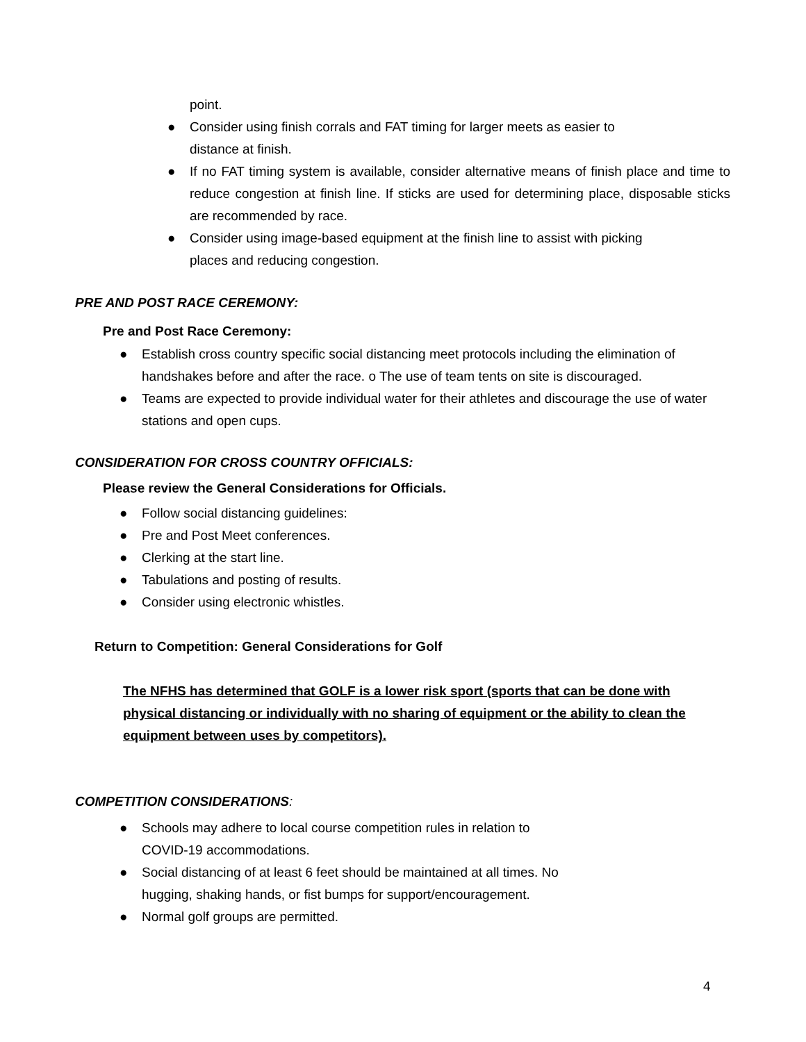point.
● Consider using finish corrals and FAT timing for larger meets as easier to
distance at finish.
● If no FAT timing system is available, consider alternative means of finish place and time to reduce congestion at finish line. If sticks are used for determining place, disposable sticks are recommended by race.
● Consider using image-based equipment at the finish line to assist with picking
places and reducing congestion.
PRE AND POST RACE CEREMONY:
Pre and Post Race Ceremony:
● Establish cross country specific social distancing meet protocols including the elimination of handshakes before and after the race. o The use of team tents on site is discouraged.
● Teams are expected to provide individual water for their athletes and discourage the use of water stations and open cups.
CONSIDERATION FOR CROSS COUNTRY OFFICIALS:
Please review the General Considerations for Officials.
● Follow social distancing guidelines:
● Pre and Post Meet conferences.
● Clerking at the start line.
● Tabulations and posting of results.
● Consider using electronic whistles.
Return to Competition: General Considerations for Golf
The NFHS has determined that GOLF is a lower risk sport (sports that can be done with physical distancing or individually with no sharing of equipment or the ability to clean the equipment between uses by competitors).
COMPETITION CONSIDERATIONS:
● Schools may adhere to local course competition rules in relation to
COVID-19 accommodations.
● Social distancing of at least 6 feet should be maintained at all times. No
hugging, shaking hands, or fist bumps for support/encouragement.
● Normal golf groups are permitted.
4